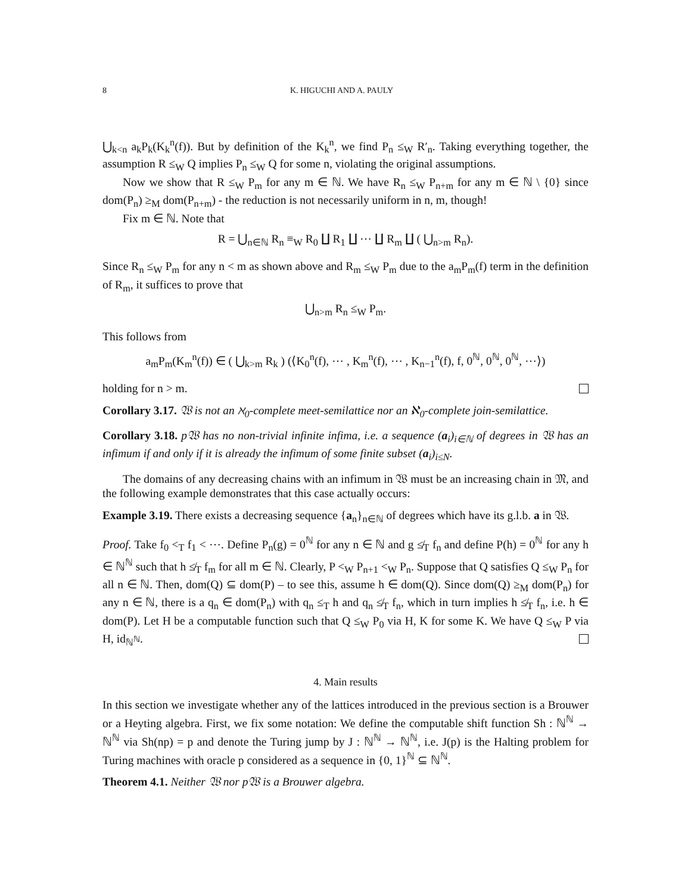8 K. HIGUCHI AND A. PAULY
⋃<sub>k<n</sub> a<sub>k</sub>P<sub>k</sub>(K<sub>k</sub><sup>n</sup>(f)). But by definition of the K<sub>k</sub><sup>n</sup>, we find P<sub>n</sub> ≤<sub>W</sub> R′<sub>n</sub>. Taking everything together, the assumption R ≤<sub>W</sub> Q implies P<sub>n</sub> ≤<sub>W</sub> Q for some n, violating the original assumptions.
Now we show that R ≤<sub>W</sub> P<sub>m</sub> for any m ∈ ℕ. We have R<sub>n</sub> ≤<sub>W</sub> P<sub>n+m</sub> for any m ∈ ℕ \ {0} since dom(P<sub>n</sub>) ≥<sub>M</sub> dom(P<sub>n+m</sub>) - the reduction is not necessarily uniform in n, m, though!
Fix m ∈ ℕ. Note that
R = ⋃<sub>n∈ℕ</sub> R<sub>n</sub> ≡<sub>W</sub> R<sub>0</sub> ∐ R<sub>1</sub> ∐ ⋯ ∐ R<sub>m</sub> ∐ ( ⋃<sub>n>m</sub> R<sub>n</sub>).
Since R<sub>n</sub> ≤<sub>W</sub> P<sub>m</sub> for any n < m as shown above and R<sub>m</sub> ≤<sub>W</sub> P<sub>m</sub> due to the a<sub>m</sub>P<sub>m</sub>(f) term in the definition of R<sub>m</sub>, it suffices to prove that
⋃<sub>n>m</sub> R<sub>n</sub> ≤<sub>W</sub> P<sub>m</sub>.
This follows from
a<sub>m</sub>P<sub>m</sub>(K<sub>m</sub><sup>n</sup>(f)) ∈ ( ⋃<sub>k>m</sub> R<sub>k</sub> ) (⟨K<sub>0</sub><sup>n</sup>(f), ⋯ , K<sub>m</sub><sup>n</sup>(f), ⋯ , K<sub>n−1</sub><sup>n</sup>(f), f, 0<sup>ℕ</sup>, 0<sup>ℕ</sup>, 0<sup>ℕ</sup>, ⋯⟩)
holding for n > m.
Corollary 3.17. 𝔚 is not an ℵ<sub>0</sub>-complete meet-semilattice nor an ℵ<sub>0</sub>-complete join-semilattice.
Corollary 3.18. p𝔚 has no non-trivial infinite infima, i.e. a sequence (a<sub>i</sub>)<sub>i∈ℕ</sub> of degrees in 𝔚 has an infimum if and only if it is already the infimum of some finite subset (a<sub>i</sub>)<sub>i≤N</sub>.
The domains of any decreasing chains with an infimum in 𝔚 must be an increasing chain in 𝔐, and the following example demonstrates that this case actually occurs:
Example 3.19. There exists a decreasing sequence {a<sub>n</sub>}<sub>n∈ℕ</sub> of degrees which have its g.l.b. a in 𝔚.
Proof. Take f<sub>0</sub> <<sub>T</sub> f<sub>1</sub> < ⋯. Define P<sub>n</sub>(g) = 0<sup>ℕ</sup> for any n ∈ ℕ and g ≰<sub>T</sub> f<sub>n</sub> and define P(h) = 0<sup>ℕ</sup> for any h ∈ ℕ<sup>ℕ</sup> such that h ≰<sub>T</sub> f<sub>m</sub> for all m ∈ ℕ. Clearly, P <<sub>W</sub> P<sub>n+1</sub> <<sub>W</sub> P<sub>n</sub>. Suppose that Q satisfies Q ≤<sub>W</sub> P<sub>n</sub> for all n ∈ ℕ. Then, dom(Q) ⊆ dom(P) – to see this, assume h ∈ dom(Q). Since dom(Q) ≥<sub>M</sub> dom(P<sub>n</sub>) for any n ∈ ℕ, there is a q<sub>n</sub> ∈ dom(P<sub>n</sub>) with q<sub>n</sub> ≤<sub>T</sub> h and q<sub>n</sub> ≰<sub>T</sub> f<sub>n</sub>, which in turn implies h ≰<sub>T</sub> f<sub>n</sub>, i.e. h ∈ dom(P). Let H be a computable function such that Q ≤<sub>W</sub> P<sub>0</sub> via H, K for some K. We have Q ≤<sub>W</sub> P via H, id<sub>ℕ<sup>ℕ</sup></sub>.
4. Main results
In this section we investigate whether any of the lattices introduced in the previous section is a Brouwer or a Heyting algebra. First, we fix some notation: We define the computable shift function Sh : ℕ<sup>ℕ</sup> → ℕ<sup>ℕ</sup> via Sh(np) = p and denote the Turing jump by J : ℕ<sup>ℕ</sup> → ℕ<sup>ℕ</sup>, i.e. J(p) is the Halting problem for Turing machines with oracle p considered as a sequence in {0, 1}<sup>ℕ</sup> ⊆ ℕ<sup>ℕ</sup>.
Theorem 4.1. Neither 𝔚 nor p𝔚 is a Brouwer algebra.